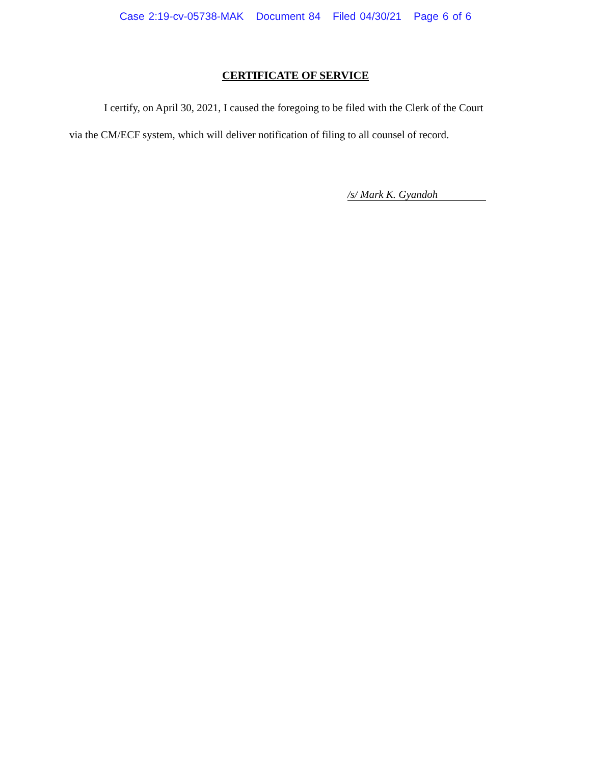Case 2:19-cv-05738-MAK Document 84 Filed 04/30/21 Page 6 of 6
CERTIFICATE OF SERVICE
I certify, on April 30, 2021, I caused the foregoing to be filed with the Clerk of the Court
via the CM/ECF system, which will deliver notification of filing to all counsel of record.
/s/ Mark K. Gyandoh